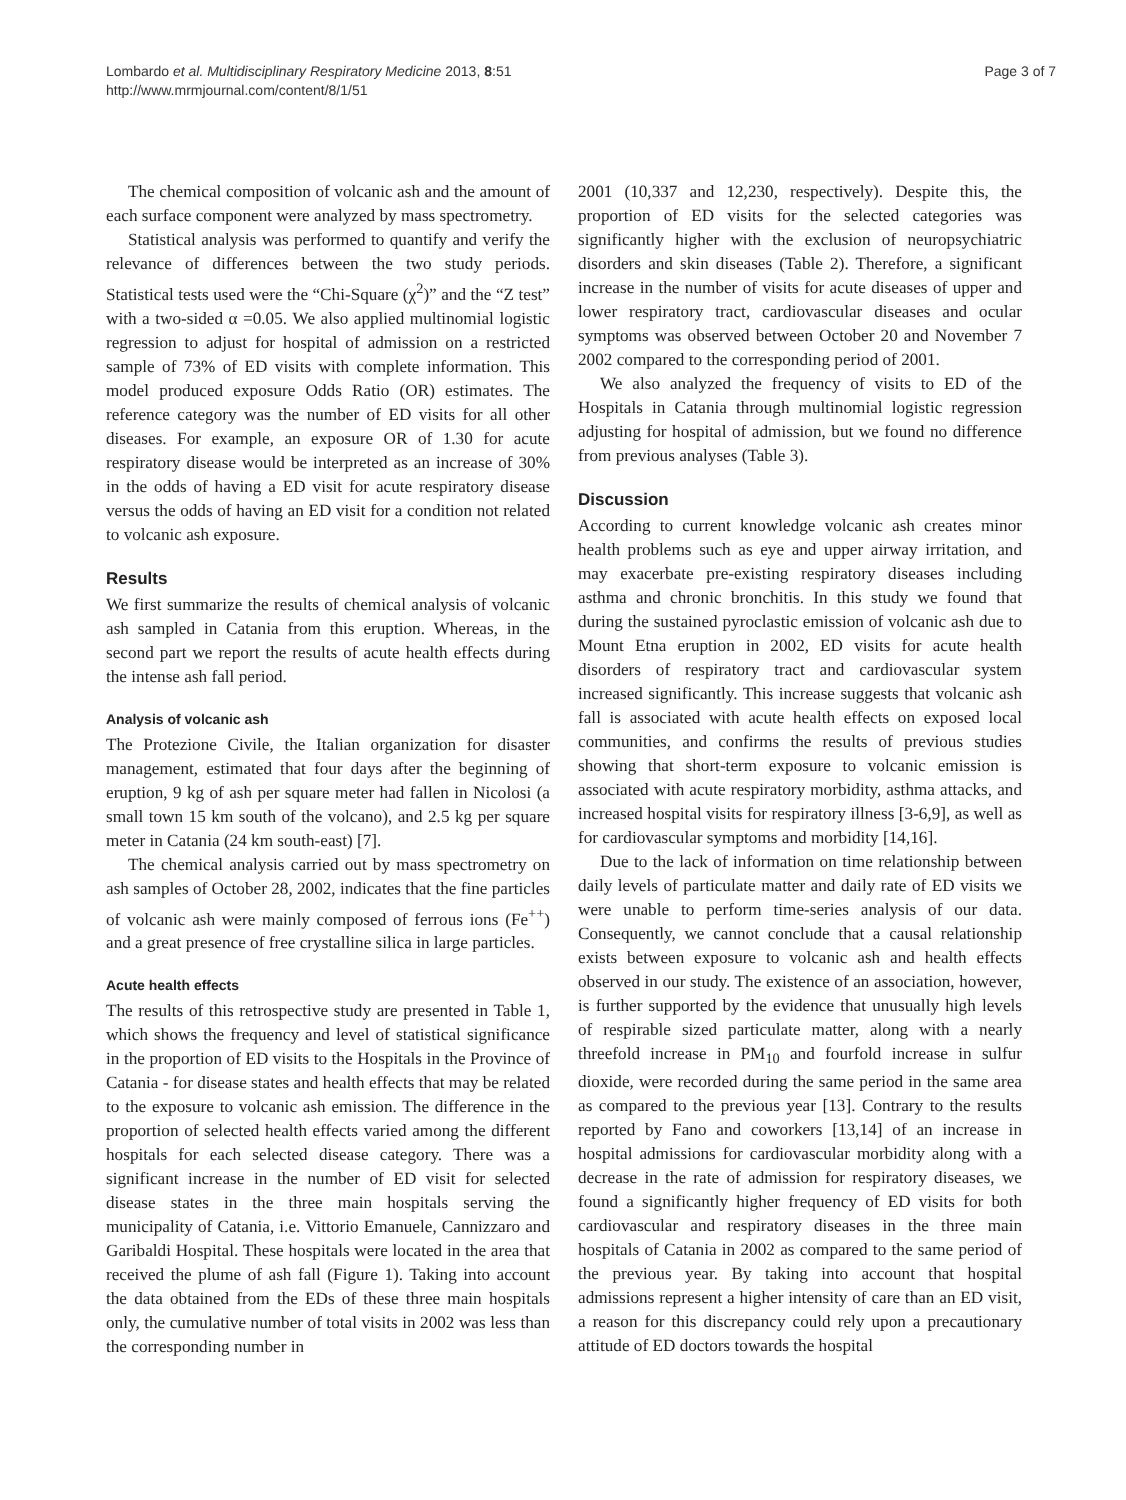Lombardo et al. Multidisciplinary Respiratory Medicine 2013, 8:51
http://www.mrmjournal.com/content/8/1/51
Page 3 of 7
The chemical composition of volcanic ash and the amount of each surface component were analyzed by mass spectrometry.
Statistical analysis was performed to quantify and verify the relevance of differences between the two study periods. Statistical tests used were the “Chi-Square (χ<sup>2</sup>)” and the “Z test” with a two-sided α =0.05. We also applied multinomial logistic regression to adjust for hospital of admission on a restricted sample of 73% of ED visits with complete information. This model produced exposure Odds Ratio (OR) estimates. The reference category was the number of ED visits for all other diseases. For example, an exposure OR of 1.30 for acute respiratory disease would be interpreted as an increase of 30% in the odds of having a ED visit for acute respiratory disease versus the odds of having an ED visit for a condition not related to volcanic ash exposure.
Results
We first summarize the results of chemical analysis of volcanic ash sampled in Catania from this eruption. Whereas, in the second part we report the results of acute health effects during the intense ash fall period.
Analysis of volcanic ash
The Protezione Civile, the Italian organization for disaster management, estimated that four days after the beginning of eruption, 9 kg of ash per square meter had fallen in Nicolosi (a small town 15 km south of the volcano), and 2.5 kg per square meter in Catania (24 km south-east) [7].
The chemical analysis carried out by mass spectrometry on ash samples of October 28, 2002, indicates that the fine particles of volcanic ash were mainly composed of ferrous ions (Fe<sup>++</sup>) and a great presence of free crystalline silica in large particles.
Acute health effects
The results of this retrospective study are presented in Table 1, which shows the frequency and level of statistical significance in the proportion of ED visits to the Hospitals in the Province of Catania - for disease states and health effects that may be related to the exposure to volcanic ash emission. The difference in the proportion of selected health effects varied among the different hospitals for each selected disease category. There was a significant increase in the number of ED visit for selected disease states in the three main hospitals serving the municipality of Catania, i.e. Vittorio Emanuele, Cannizzaro and Garibaldi Hospital. These hospitals were located in the area that received the plume of ash fall (Figure 1). Taking into account the data obtained from the EDs of these three main hospitals only, the cumulative number of total visits in 2002 was less than the corresponding number in
2001 (10,337 and 12,230, respectively). Despite this, the proportion of ED visits for the selected categories was significantly higher with the exclusion of neuropsychiatric disorders and skin diseases (Table 2). Therefore, a significant increase in the number of visits for acute diseases of upper and lower respiratory tract, cardiovascular diseases and ocular symptoms was observed between October 20 and November 7 2002 compared to the corresponding period of 2001.
We also analyzed the frequency of visits to ED of the Hospitals in Catania through multinomial logistic regression adjusting for hospital of admission, but we found no difference from previous analyses (Table 3).
Discussion
According to current knowledge volcanic ash creates minor health problems such as eye and upper airway irritation, and may exacerbate pre-existing respiratory diseases including asthma and chronic bronchitis. In this study we found that during the sustained pyroclastic emission of volcanic ash due to Mount Etna eruption in 2002, ED visits for acute health disorders of respiratory tract and cardiovascular system increased significantly. This increase suggests that volcanic ash fall is associated with acute health effects on exposed local communities, and confirms the results of previous studies showing that short-term exposure to volcanic emission is associated with acute respiratory morbidity, asthma attacks, and increased hospital visits for respiratory illness [3-6,9], as well as for cardiovascular symptoms and morbidity [14,16].
Due to the lack of information on time relationship between daily levels of particulate matter and daily rate of ED visits we were unable to perform time-series analysis of our data. Consequently, we cannot conclude that a causal relationship exists between exposure to volcanic ash and health effects observed in our study. The existence of an association, however, is further supported by the evidence that unusually high levels of respirable sized particulate matter, along with a nearly threefold increase in PM<sub>10</sub> and fourfold increase in sulfur dioxide, were recorded during the same period in the same area as compared to the previous year [13]. Contrary to the results reported by Fano and coworkers [13,14] of an increase in hospital admissions for cardiovascular morbidity along with a decrease in the rate of admission for respiratory diseases, we found a significantly higher frequency of ED visits for both cardiovascular and respiratory diseases in the three main hospitals of Catania in 2002 as compared to the same period of the previous year. By taking into account that hospital admissions represent a higher intensity of care than an ED visit, a reason for this discrepancy could rely upon a precautionary attitude of ED doctors towards the hospital